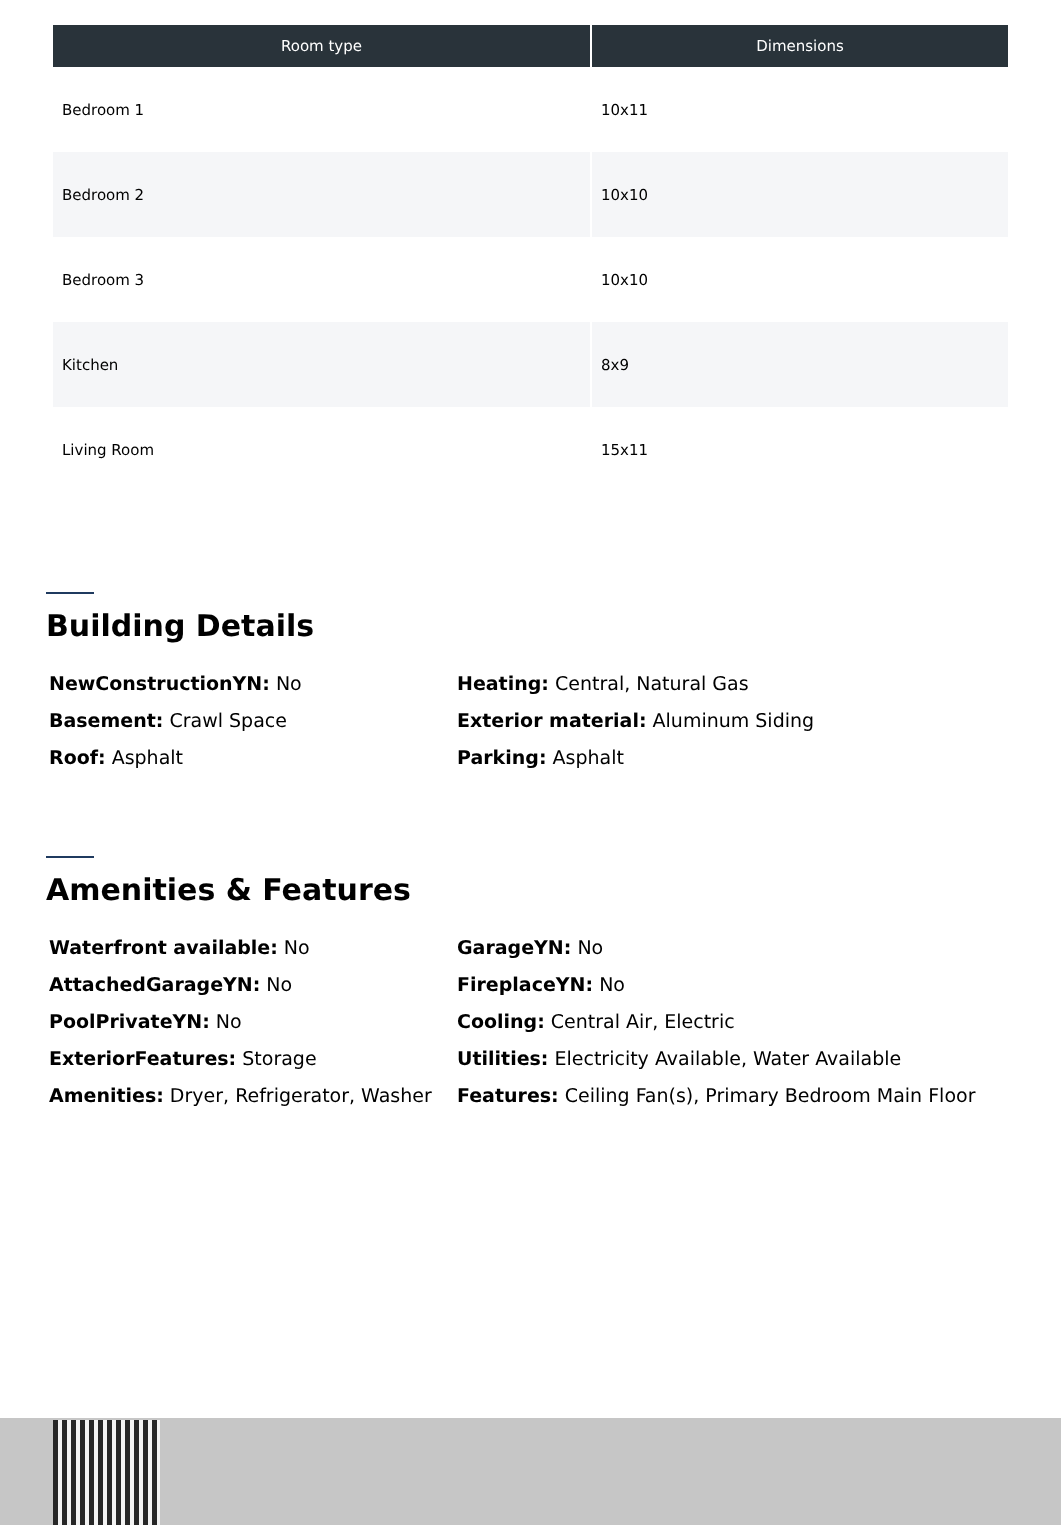| Room type | Dimensions |
| --- | --- |
| Bedroom 1 | 10x11 |
| Bedroom 2 | 10x10 |
| Bedroom 3 | 10x10 |
| Kitchen | 8x9 |
| Living Room | 15x11 |
Building Details
NewConstructionYN: No
Heating: Central, Natural Gas
Basement: Crawl Space
Exterior material: Aluminum Siding
Roof: Asphalt
Parking: Asphalt
Amenities & Features
Waterfront available: No
GarageYN: No
AttachedGarageYN: No
FireplaceYN: No
PoolPrivateYN: No
Cooling: Central Air, Electric
ExteriorFeatures: Storage
Utilities: Electricity Available, Water Available
Amenities: Dryer, Refrigerator, Washer
Features: Ceiling Fan(s), Primary Bedroom Main Floor